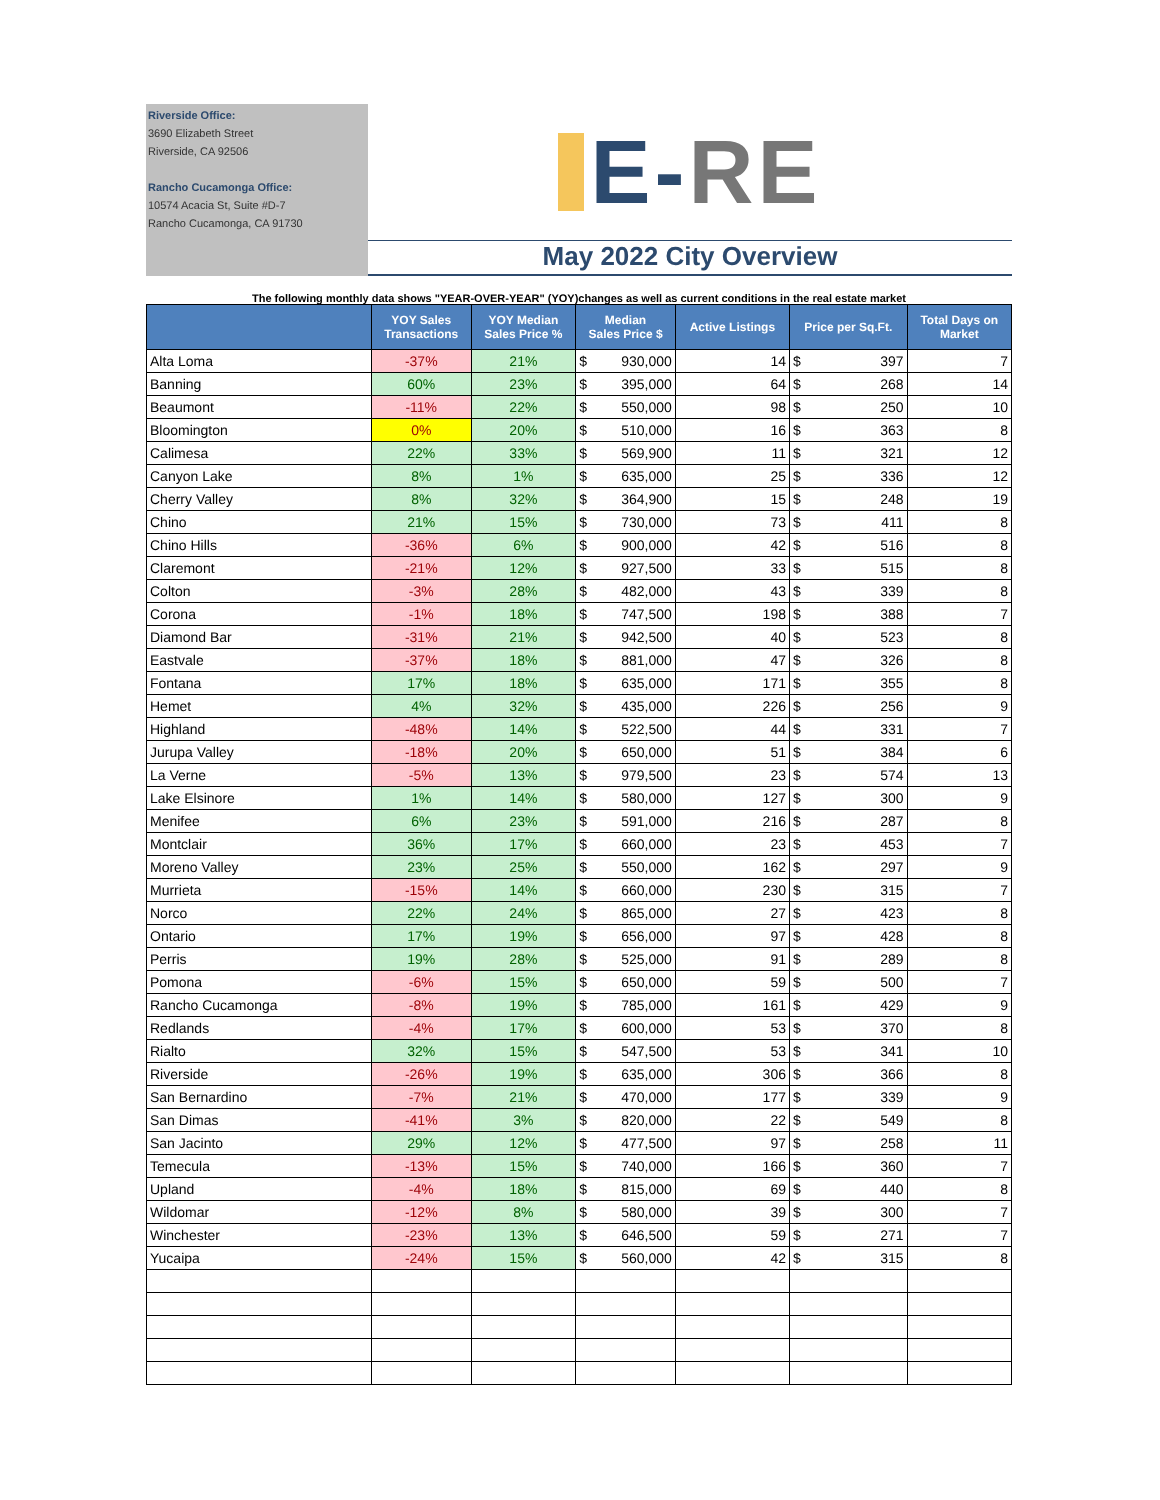Riverside Office:
3690 Elizabeth Street
Riverside, CA 92506
Rancho Cucamonga Office:
10574 Acacia St, Suite #D-7
Rancho Cucamonga, CA 91730
E-RE
May 2022 City Overview
The following monthly data shows "YEAR-OVER-YEAR" (YOY)changes as well as current conditions in the real estate market
| | YOY Sales Transactions | YOY Median Sales Price % | Median Sales Price $ | Active Listings | Price per Sq.Ft. | Total Days on Market |
| --- | --- | --- | --- | --- | --- | --- |
| Alta Loma | -37% | 21% | $ 930,000 | 14 | $ 397 | 7 |
| Banning | 60% | 23% | $ 395,000 | 64 | $ 268 | 14 |
| Beaumont | -11% | 22% | $ 550,000 | 98 | $ 250 | 10 |
| Bloomington | 0% | 20% | $ 510,000 | 16 | $ 363 | 8 |
| Calimesa | 22% | 33% | $ 569,900 | 11 | $ 321 | 12 |
| Canyon Lake | 8% | 1% | $ 635,000 | 25 | $ 336 | 12 |
| Cherry Valley | 8% | 32% | $ 364,900 | 15 | $ 248 | 19 |
| Chino | 21% | 15% | $ 730,000 | 73 | $ 411 | 8 |
| Chino Hills | -36% | 6% | $ 900,000 | 42 | $ 516 | 8 |
| Claremont | -21% | 12% | $ 927,500 | 33 | $ 515 | 8 |
| Colton | -3% | 28% | $ 482,000 | 43 | $ 339 | 8 |
| Corona | -1% | 18% | $ 747,500 | 198 | $ 388 | 7 |
| Diamond Bar | -31% | 21% | $ 942,500 | 40 | $ 523 | 8 |
| Eastvale | -37% | 18% | $ 881,000 | 47 | $ 326 | 8 |
| Fontana | 17% | 18% | $ 635,000 | 171 | $ 355 | 8 |
| Hemet | 4% | 32% | $ 435,000 | 226 | $ 256 | 9 |
| Highland | -48% | 14% | $ 522,500 | 44 | $ 331 | 7 |
| Jurupa Valley | -18% | 20% | $ 650,000 | 51 | $ 384 | 6 |
| La Verne | -5% | 13% | $ 979,500 | 23 | $ 574 | 13 |
| Lake Elsinore | 1% | 14% | $ 580,000 | 127 | $ 300 | 9 |
| Menifee | 6% | 23% | $ 591,000 | 216 | $ 287 | 8 |
| Montclair | 36% | 17% | $ 660,000 | 23 | $ 453 | 7 |
| Moreno Valley | 23% | 25% | $ 550,000 | 162 | $ 297 | 9 |
| Murrieta | -15% | 14% | $ 660,000 | 230 | $ 315 | 7 |
| Norco | 22% | 24% | $ 865,000 | 27 | $ 423 | 8 |
| Ontario | 17% | 19% | $ 656,000 | 97 | $ 428 | 8 |
| Perris | 19% | 28% | $ 525,000 | 91 | $ 289 | 8 |
| Pomona | -6% | 15% | $ 650,000 | 59 | $ 500 | 7 |
| Rancho Cucamonga | -8% | 19% | $ 785,000 | 161 | $ 429 | 9 |
| Redlands | -4% | 17% | $ 600,000 | 53 | $ 370 | 8 |
| Rialto | 32% | 15% | $ 547,500 | 53 | $ 341 | 10 |
| Riverside | -26% | 19% | $ 635,000 | 306 | $ 366 | 8 |
| San Bernardino | -7% | 21% | $ 470,000 | 177 | $ 339 | 9 |
| San Dimas | -41% | 3% | $ 820,000 | 22 | $ 549 | 8 |
| San Jacinto | 29% | 12% | $ 477,500 | 97 | $ 258 | 11 |
| Temecula | -13% | 15% | $ 740,000 | 166 | $ 360 | 7 |
| Upland | -4% | 18% | $ 815,000 | 69 | $ 440 | 8 |
| Wildomar | -12% | 8% | $ 580,000 | 39 | $ 300 | 7 |
| Winchester | -23% | 13% | $ 646,500 | 59 | $ 271 | 7 |
| Yucaipa | -24% | 15% | $ 560,000 | 42 | $ 315 | 8 |